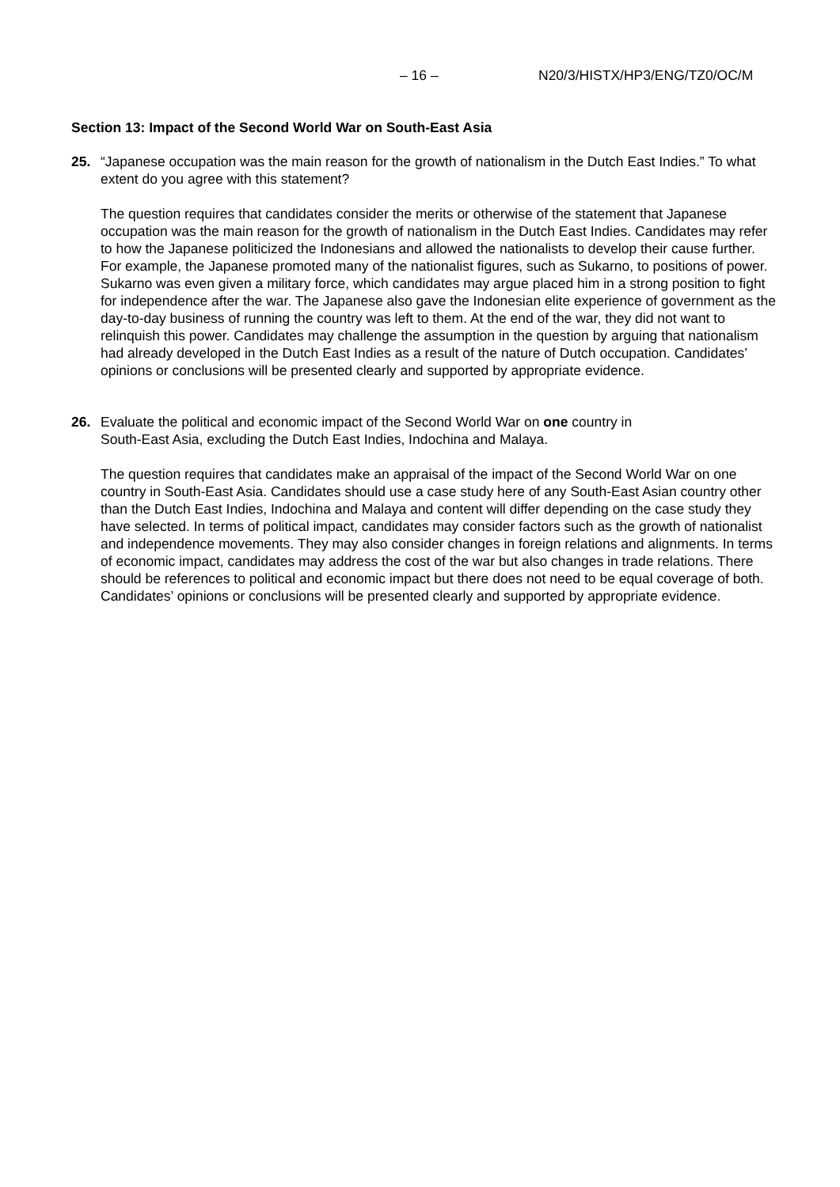– 16 – N20/3/HISTX/HP3/ENG/TZ0/OC/M
Section 13: Impact of the Second World War on South-East Asia
25. “Japanese occupation was the main reason for the growth of nationalism in the Dutch East Indies.” To what extent do you agree with this statement?
The question requires that candidates consider the merits or otherwise of the statement that Japanese occupation was the main reason for the growth of nationalism in the Dutch East Indies. Candidates may refer to how the Japanese politicized the Indonesians and allowed the nationalists to develop their cause further. For example, the Japanese promoted many of the nationalist figures, such as Sukarno, to positions of power. Sukarno was even given a military force, which candidates may argue placed him in a strong position to fight for independence after the war. The Japanese also gave the Indonesian elite experience of government as the day-to-day business of running the country was left to them. At the end of the war, they did not want to relinquish this power. Candidates may challenge the assumption in the question by arguing that nationalism had already developed in the Dutch East Indies as a result of the nature of Dutch occupation. Candidates’ opinions or conclusions will be presented clearly and supported by appropriate evidence.
26. Evaluate the political and economic impact of the Second World War on one country in
South-East Asia, excluding the Dutch East Indies, Indochina and Malaya.
The question requires that candidates make an appraisal of the impact of the Second World War on one country in South-East Asia. Candidates should use a case study here of any South-East Asian country other than the Dutch East Indies, Indochina and Malaya and content will differ depending on the case study they have selected. In terms of political impact, candidates may consider factors such as the growth of nationalist and independence movements. They may also consider changes in foreign relations and alignments. In terms of economic impact, candidates may address the cost of the war but also changes in trade relations. There should be references to political and economic impact but there does not need to be equal coverage of both. Candidates’ opinions or conclusions will be presented clearly and supported by appropriate evidence.